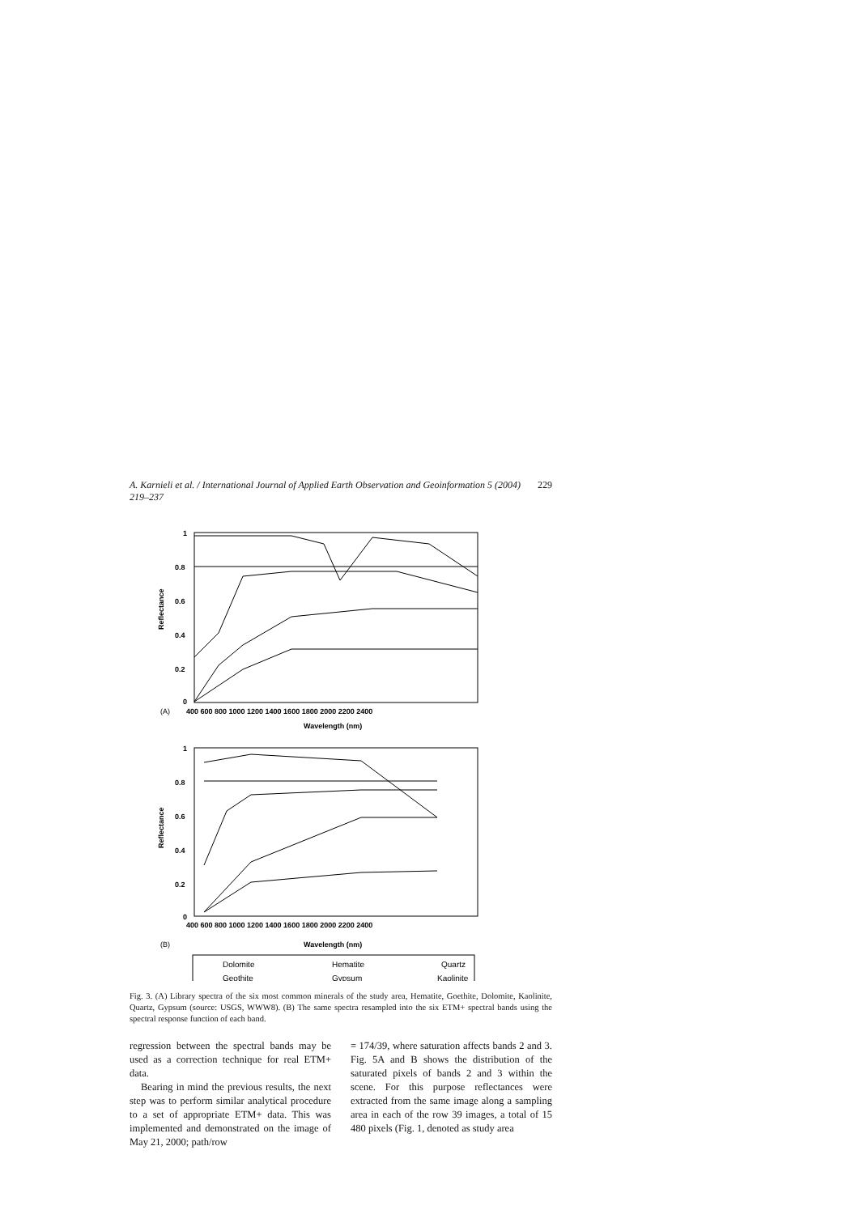A. Karnieli et al. / International Journal of Applied Earth Observation and Geoinformation 5 (2004) 219–237 229
1
0.8
0.6
0.4
0.2
0
Reflectance
400 600 800 1000 1200 1400 1600 1800 2000 2200 2400
(A)
Wavelength (nm)
1
0.8
0.6
0.4
0.2
0
Reflectance
400 600 800 1000 1200 1400 1600 1800 2000 2200 2400
Wavelength (nm)
(B)
Dolomite
Hematite
Quartz
Geothite
Gypsum
Kaolinite
Fig. 3. (A) Library spectra of the six most common minerals of the study area, Hematite, Goethite, Dolomite, Kaolinite, Quartz, Gypsum (source: USGS, WWW8). (B) The same spectra resampled into the six ETM+ spectral bands using the spectral response function of each band.
regression between the spectral bands may be used as a correction technique for real ETM+ data.
Bearing in mind the previous results, the next step was to perform similar analytical procedure to a set of appropriate ETM+ data. This was implemented and demonstrated on the image of May 21, 2000; path/row
= 174/39, where saturation affects bands 2 and 3. Fig. 5A and B shows the distribution of the saturated pixels of bands 2 and 3 within the scene. For this purpose reflectances were extracted from the same image along a sampling area in each of the row 39 images, a total of 15 480 pixels (Fig. 1, denoted as study area